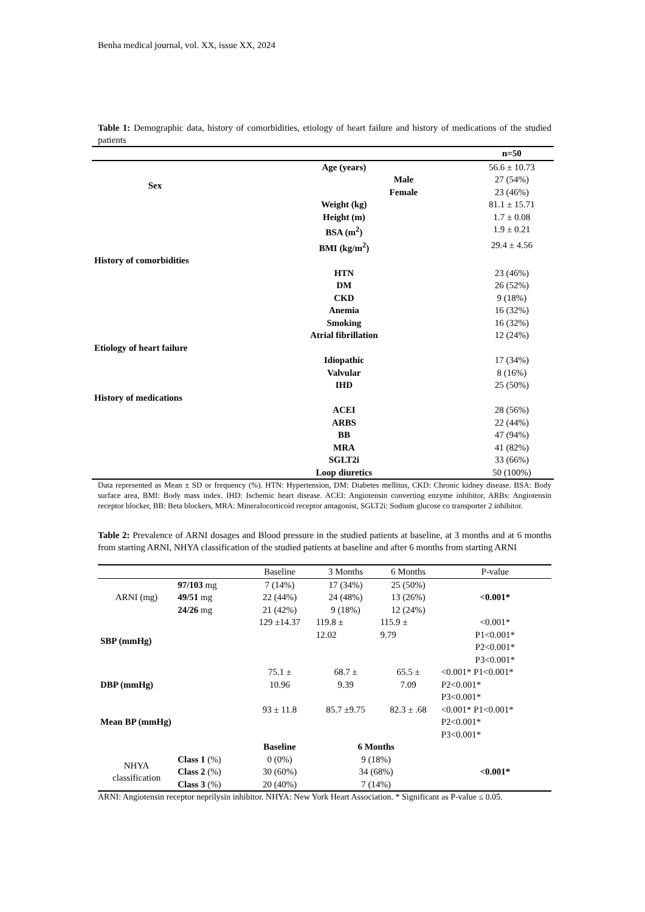Benha medical journal, vol. XX, issue XX, 2024
Table 1: Demographic data, history of comorbidities, etiology of heart failure and history of medications of the studied patients
| | | n=50 |
| --- | --- | --- |
| | Age (years) | 56.6 ± 10.73 |
| Sex | Male | 27 (54%) |
| | Female | 23 (46%) |
| | Weight (kg) | 81.1 ± 15.71 |
| | Height (m) | 1.7 ± 0.08 |
| | BSA (m<sup>2</sup>) | 1.9 ± 0.21 |
| | BMI (kg/m<sup>2</sup>) | 29.4 ± 4.56 |
| History of comorbidities | | |
| | HTN | 23 (46%) |
| | DM | 26 (52%) |
| | CKD | 9 (18%) |
| | Anemia | 16 (32%) |
| | Smoking | 16 (32%) |
| | Atrial fibrillation | 12 (24%) |
| Etiology of heart failure | | |
| | Idiopathic | 17 (34%) |
| | Valvular | 8 (16%) |
| | IHD | 25 (50%) |
| History of medications | | |
| | ACEI | 28 (56%) |
| | ARBS | 22 (44%) |
| | BB | 47 (94%) |
| | MRA | 41 (82%) |
| | SGLT2i | 33 (66%) |
| | Loop diuretics | 50 (100%) |
Data represented as Mean ± SD or frequency (%). HTN: Hypertension, DM: Diabetes mellitus, CKD: Chronic kidney disease. BSA: Body surface area, BMI: Body mass index. IHD: Ischemic heart disease. ACEI: Angiotensin converting enzyme inhibitor, ARBs: Angiotensin receptor blocker, BB: Beta blockers, MRA: Mineralocorticoid receptor antagonist, SGLT2i: Sodium glucose co transporter 2 inhibitor.
Table 2: Prevalence of ARNI dosages and Blood pressure in the studied patients at baseline, at 3 months and at 6 months from starting ARNI, NHYA classification of the studied patients at baseline and after 6 months from starting ARNI
| | | Baseline | 3 Months | 6 Months | P-value |
| ARNI (mg) | 97/103 mg | 7 (14%) | 17 (34%) | 25 (50%) | <0.001* |
| | 49/51 mg | 22 (44%) | 24 (48%) | 13 (26%) | |
| | 24/26 mg | 21 (42%) | 9 (18%) | 12 (24%) | |
| SBP (mmHg) | | 129 ±14.37 | 119.8 ± 12.02 | 115.9 ± 9.79 | <0.001* P1<0.001* P2<0.001* P3<0.001* |
| DBP (mmHg) | | 75.1 ± 10.96 | 68.7 ± 9.39 | 65.5 ± 7.09 | <0.001* P1<0.001* P2<0.001* P3<0.001* |
| Mean BP (mmHg) | | 93 ± 11.8 | 85.7 ±9.75 | 82.3 ± .68 | <0.001* P1<0.001* P2<0.001* P3<0.001* |
| | | Baseline | 6 Months | | |
| NHYA classification | Class 1 (%) | 0 (0%) | 9 (18%) | | <0.001* |
| | Class 2 (%) | 30 (60%) | 34 (68%) | | |
| | Class 3 (%) | 20 (40%) | 7 (14%) | | |
ARNI: Angiotensin receptor neprilysin inhibitor. NHYA: New York Heart Association. * Significant as P-value ≤ 0.05.